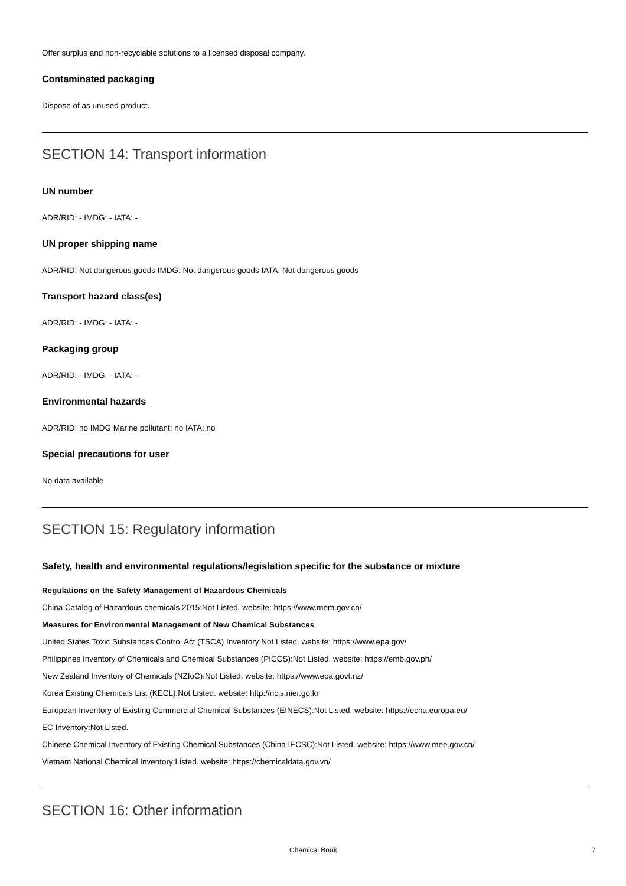Offer surplus and non-recyclable solutions to a licensed disposal company.
Contaminated packaging
Dispose of as unused product.
SECTION 14: Transport information
UN number
ADR/RID: - IMDG: - IATA: -
UN proper shipping name
ADR/RID: Not dangerous goods IMDG: Not dangerous goods IATA: Not dangerous goods
Transport hazard class(es)
ADR/RID: - IMDG: - IATA: -
Packaging group
ADR/RID: - IMDG: - IATA: -
Environmental hazards
ADR/RID: no IMDG Marine pollutant: no IATA: no
Special precautions for user
No data available
SECTION 15: Regulatory information
Safety, health and environmental regulations/legislation specific for the substance or mixture
Regulations on the Safety Management of Hazardous Chemicals
China Catalog of Hazardous chemicals 2015:Not Listed. website: https://www.mem.gov.cn/
Measures for Environmental Management of New Chemical Substances
United States Toxic Substances Control Act (TSCA) Inventory:Not Listed. website: https://www.epa.gov/
Philippines Inventory of Chemicals and Chemical Substances (PICCS):Not Listed. website: https://emb.gov.ph/
New Zealand Inventory of Chemicals (NZIoC):Not Listed. website: https://www.epa.govt.nz/
Korea Existing Chemicals List (KECL):Not Listed. website: http://ncis.nier.go.kr
European Inventory of Existing Commercial Chemical Substances (EINECS):Not Listed. website: https://echa.europa.eu/
EC Inventory:Not Listed.
Chinese Chemical Inventory of Existing Chemical Substances (China IECSC):Not Listed. website: https://www.mee.gov.cn/
Vietnam National Chemical Inventory:Listed. website: https://chemicaldata.gov.vn/
SECTION 16: Other information
Chemical Book 7